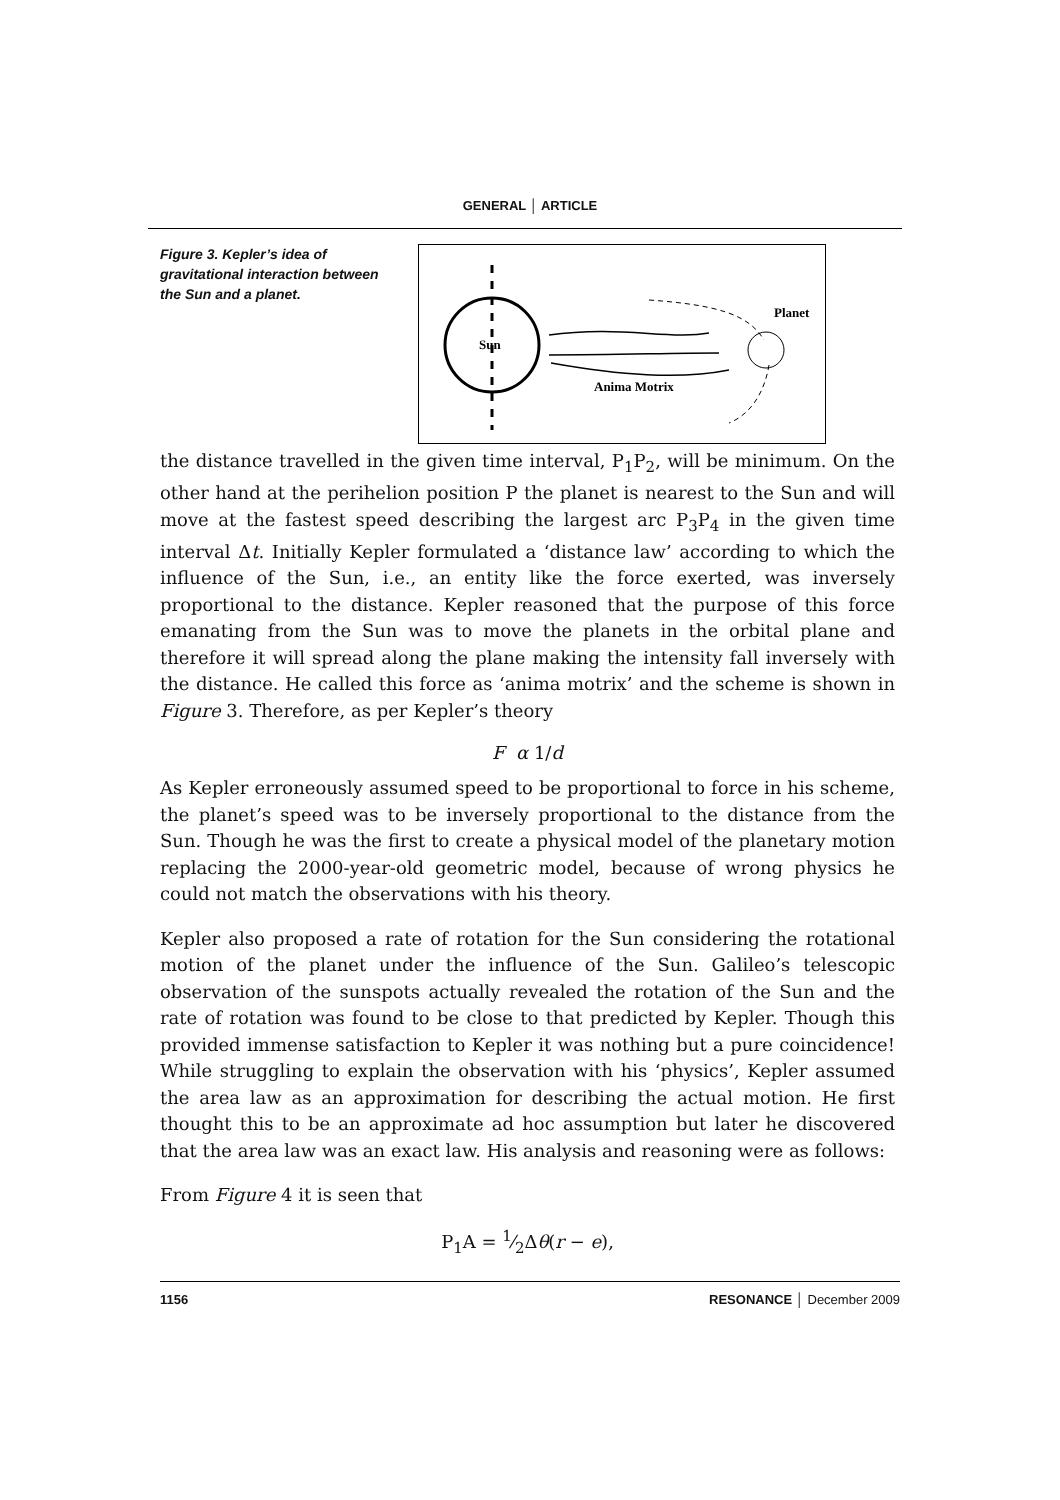GENERAL │ ARTICLE
Figure 3. Kepler’s idea of gravitational interaction between the Sun and a planet.
Sun
Planet
Anima Motrix
the distance travelled in the given time interval, P<sub>1</sub>P<sub>2</sub>, will be minimum. On the other hand at the perihelion position P the planet is nearest to the Sun and will move at the fastest speed describing the largest arc P<sub>3</sub>P<sub>4</sub> in the given time interval Δt. Initially Kepler formulated a ‘distance law’ according to which the influence of the Sun, i.e., an entity like the force exerted, was inversely proportional to the distance. Kepler reasoned that the purpose of this force emanating from the Sun was to move the planets in the orbital plane and therefore it will spread along the plane making the intensity fall inversely with the distance. He called this force as ‘anima motrix’ and the scheme is shown in Figure 3. Therefore, as per Kepler’s theory
F α 1/d
As Kepler erroneously assumed speed to be proportional to force in his scheme, the planet’s speed was to be inversely proportional to the distance from the Sun. Though he was the first to create a physical model of the planetary motion replacing the 2000-year-old geometric model, because of wrong physics he could not match the observations with his theory.
Kepler also proposed a rate of rotation for the Sun considering the rotational motion of the planet under the influence of the Sun. Galileo’s telescopic observation of the sunspots actually revealed the rotation of the Sun and the rate of rotation was found to be close to that predicted by Kepler. Though this provided immense satisfaction to Kepler it was nothing but a pure coincidence! While struggling to explain the observation with his ‘physics’, Kepler assumed the area law as an approximation for describing the actual motion. He first thought this to be an approximate ad hoc assumption but later he discovered that the area law was an exact law. His analysis and reasoning were as follows:
From Figure 4 it is seen that
P<sub>1</sub>A = 1⁄2Δθ(r − e),
1156 RESONANCE │ December 2009